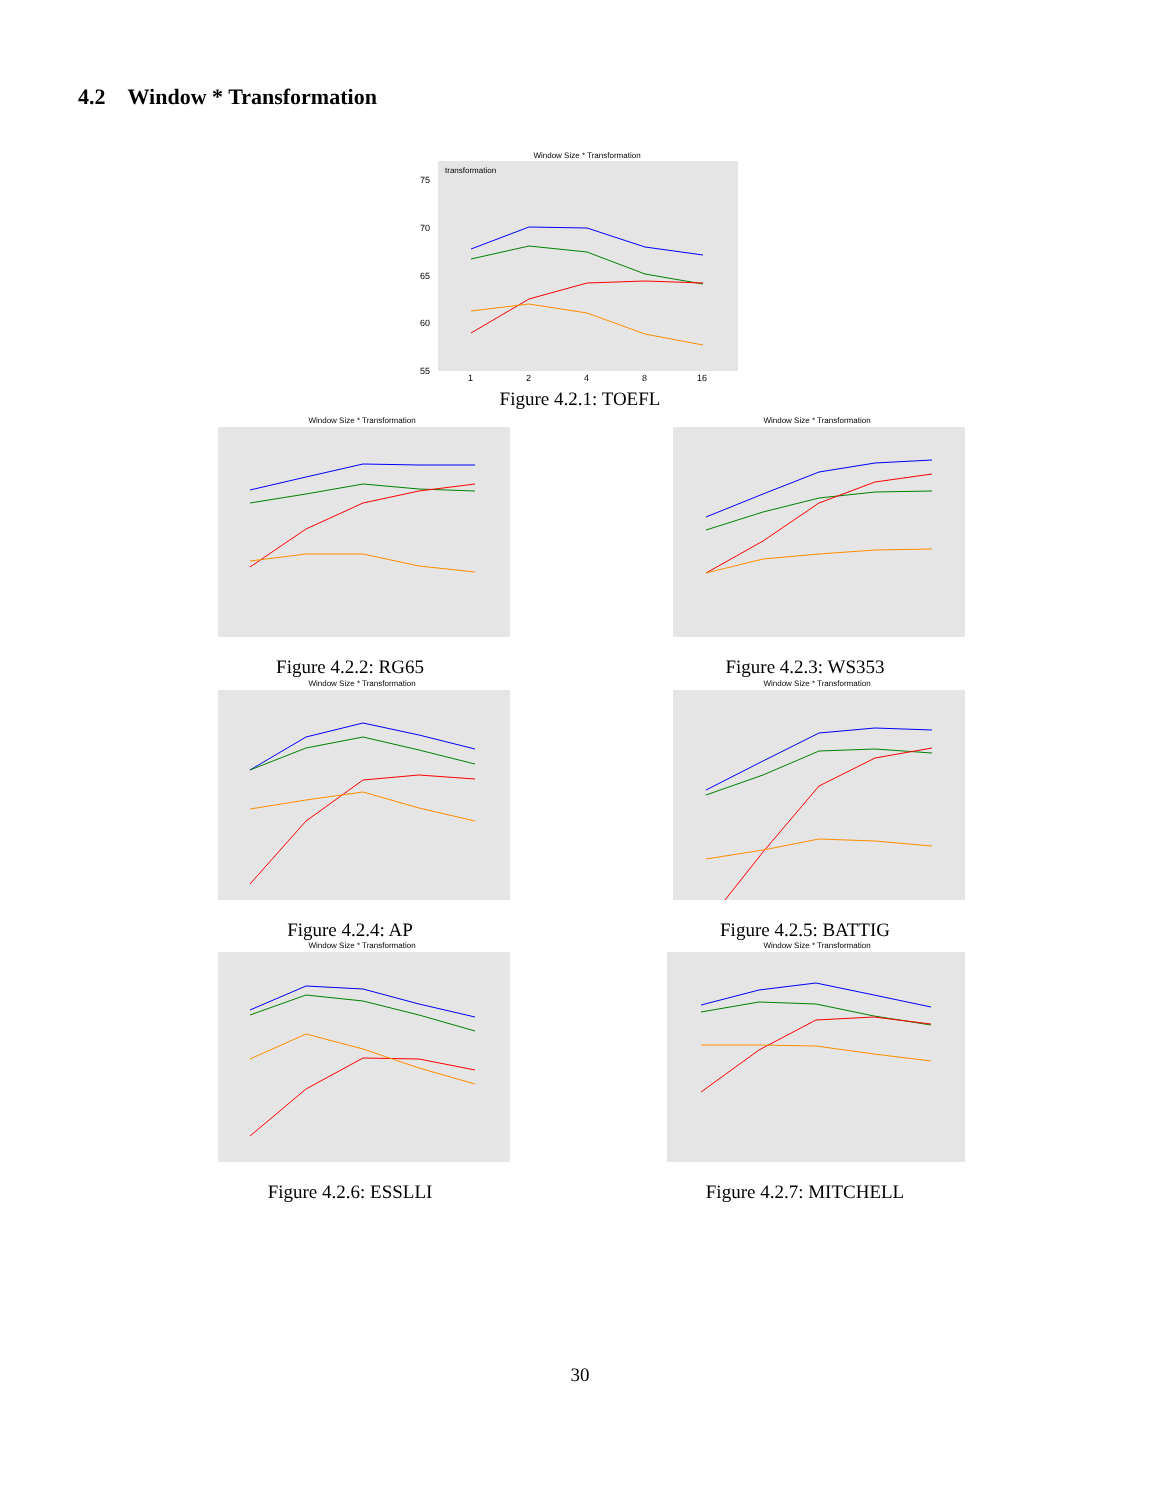4.2 Window * Transformation
Window Size * Transformation
75
70
65
60
55
transformation
1
2
4
8
16
Figure 4.2.1: TOEFL
Window Size * Transformation
Figure 4.2.2: RG65
Window Size * Transformation
Figure 4.2.3: WS353
Window Size * Transformation
Figure 4.2.4: AP
Window Size * Transformation
Figure 4.2.5: BATTIG
Window Size * Transformation
Figure 4.2.6: ESSLLI
Window Size * Transformation
Figure 4.2.7: MITCHELL
30